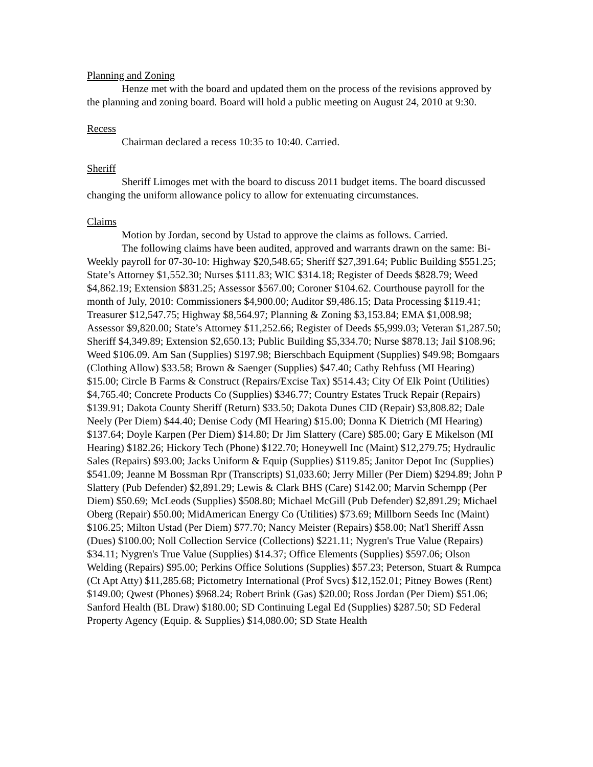Planning and Zoning
Henze met with the board and updated them on the process of the revisions approved by the planning and zoning board. Board will hold a public meeting on August 24, 2010 at 9:30.
Recess
Chairman declared a recess 10:35 to 10:40. Carried.
Sheriff
Sheriff Limoges met with the board to discuss 2011 budget items. The board discussed changing the uniform allowance policy to allow for extenuating circumstances.
Claims
Motion by Jordan, second by Ustad to approve the claims as follows. Carried.
The following claims have been audited, approved and warrants drawn on the same: Bi-Weekly payroll for 07-30-10: Highway $20,548.65; Sheriff $27,391.64; Public Building $551.25; State’s Attorney $1,552.30; Nurses $111.83; WIC $314.18; Register of Deeds $828.79; Weed $4,862.19; Extension $831.25; Assessor $567.00; Coroner $104.62. Courthouse payroll for the month of July, 2010: Commissioners $4,900.00; Auditor $9,486.15; Data Processing $119.41; Treasurer $12,547.75; Highway $8,564.97; Planning & Zoning $3,153.84; EMA $1,008.98; Assessor $9,820.00; State’s Attorney $11,252.66; Register of Deeds $5,999.03; Veteran $1,287.50; Sheriff $4,349.89; Extension $2,650.13; Public Building $5,334.70; Nurse $878.13; Jail $108.96; Weed $106.09. Am San (Supplies) $197.98; Bierschbach Equipment (Supplies) $49.98; Bomgaars (Clothing Allow) $33.58; Brown & Saenger (Supplies) $47.40; Cathy Rehfuss (MI Hearing) $15.00; Circle B Farms & Construct (Repairs/Excise Tax) $514.43; City Of Elk Point (Utilities) $4,765.40; Concrete Products Co (Supplies) $346.77; Country Estates Truck Repair (Repairs) $139.91; Dakota County Sheriff (Return) $33.50; Dakota Dunes CID (Repair) $3,808.82; Dale Neely (Per Diem) $44.40; Denise Cody (MI Hearing) $15.00; Donna K Dietrich (MI Hearing) $137.64; Doyle Karpen (Per Diem) $14.80; Dr Jim Slattery (Care) $85.00; Gary E Mikelson (MI Hearing) $182.26; Hickory Tech (Phone) $122.70; Honeywell Inc (Maint) $12,279.75; Hydraulic Sales (Repairs) $93.00; Jacks Uniform & Equip (Supplies) $119.85; Janitor Depot Inc (Supplies) $541.09; Jeanne M Bossman Rpr (Transcripts) $1,033.60; Jerry Miller (Per Diem) $294.89; John P Slattery (Pub Defender) $2,891.29; Lewis & Clark BHS (Care) $142.00; Marvin Schempp (Per Diem) $50.69; McLeods (Supplies) $508.80; Michael McGill (Pub Defender) $2,891.29; Michael Oberg (Repair) $50.00; MidAmerican Energy Co (Utilities) $73.69; Millborn Seeds Inc (Maint) $106.25; Milton Ustad (Per Diem) $77.70; Nancy Meister (Repairs) $58.00; Nat'l Sheriff Assn (Dues) $100.00; Noll Collection Service (Collections) $221.11; Nygren's True Value (Repairs) $34.11; Nygren's True Value (Supplies) $14.37; Office Elements (Supplies) $597.06; Olson Welding (Repairs) $95.00; Perkins Office Solutions (Supplies) $57.23; Peterson, Stuart & Rumpca (Ct Apt Atty) $11,285.68; Pictometry International (Prof Svcs) $12,152.01; Pitney Bowes (Rent) $149.00; Qwest (Phones) $968.24; Robert Brink (Gas) $20.00; Ross Jordan (Per Diem) $51.06; Sanford Health (BL Draw) $180.00; SD Continuing Legal Ed (Supplies) $287.50; SD Federal Property Agency (Equip. & Supplies) $14,080.00; SD State Health